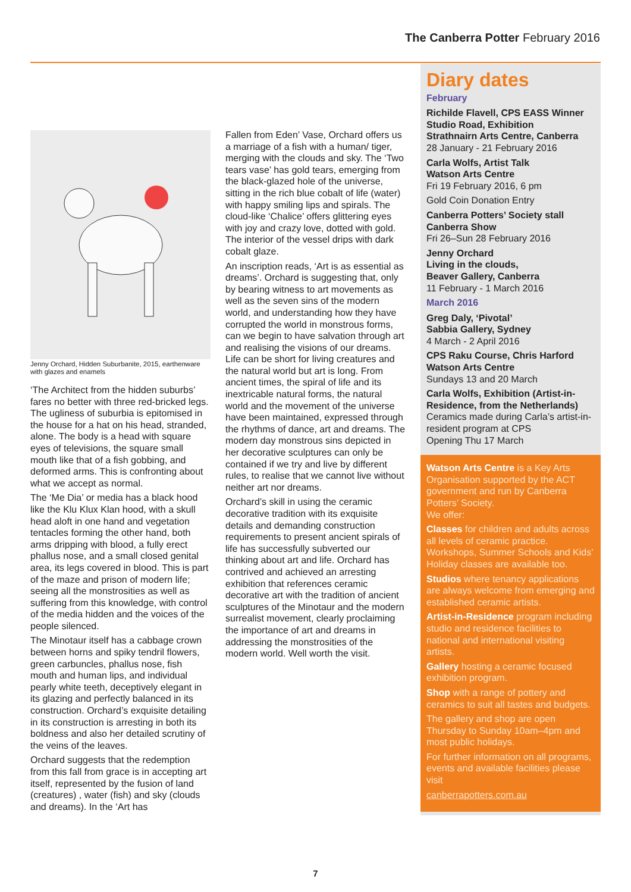The Canberra Potter February 2016
Jenny Orchard, Hidden Suburbanite, 2015, earthenware with glazes and enamels
‘The Architect from the hidden suburbs’ fares no better with three red-bricked legs. The ugliness of suburbia is epitomised in the house for a hat on his head, stranded, alone. The body is a head with square eyes of televisions, the square small mouth like that of a fish gobbing, and deformed arms. This is confronting about what we accept as normal.
The ‘Me Dia’ or media has a black hood like the Klu Klux Klan hood, with a skull head aloft in one hand and vegetation tentacles forming the other hand, both arms dripping with blood, a fully erect phallus nose, and a small closed genital area, its legs covered in blood. This is part of the maze and prison of modern life; seeing all the monstrosities as well as suffering from this knowledge, with control of the media hidden and the voices of the people silenced.
The Minotaur itself has a cabbage crown between horns and spiky tendril flowers, green carbuncles, phallus nose, fish mouth and human lips, and individual pearly white teeth, deceptively elegant in its glazing and perfectly balanced in its construction. Orchard’s exquisite detailing in its construction is arresting in both its boldness and also her detailed scrutiny of the veins of the leaves.
Orchard suggests that the redemption from this fall from grace is in accepting art itself, represented by the fusion of land (creatures) , water (fish) and sky (clouds and dreams). In the ‘Art has
Fallen from Eden’ Vase, Orchard offers us a marriage of a fish with a human/ tiger, merging with the clouds and sky. The ‘Two tears vase’ has gold tears, emerging from the black-glazed hole of the universe, sitting in the rich blue cobalt of life (water) with happy smiling lips and spirals. The cloud-like ‘Chalice’ offers glittering eyes with joy and crazy love, dotted with gold. The interior of the vessel drips with dark cobalt glaze.
An inscription reads, ‘Art is as essential as dreams’. Orchard is suggesting that, only by bearing witness to art movements as well as the seven sins of the modern world, and understanding how they have corrupted the world in monstrous forms, can we begin to have salvation through art and realising the visions of our dreams. Life can be short for living creatures and the natural world but art is long. From ancient times, the spiral of life and its inextricable natural forms, the natural world and the movement of the universe have been maintained, expressed through the rhythms of dance, art and dreams. The modern day monstrous sins depicted in her decorative sculptures can only be contained if we try and live by different rules, to realise that we cannot live without neither art nor dreams.
Orchard’s skill in using the ceramic decorative tradition with its exquisite details and demanding construction requirements to present ancient spirals of life has successfully subverted our thinking about art and life. Orchard has contrived and achieved an arresting exhibition that references ceramic decorative art with the tradition of ancient sculptures of the Minotaur and the modern surrealist movement, clearly proclaiming the importance of art and dreams in addressing the monstrosities of the modern world. Well worth the visit.
Diary dates
February
Richilde Flavell, CPS EASS Winner
Studio Road, Exhibition
Strathnairn Arts Centre, Canberra
28 January - 21 February 2016
Carla Wolfs, Artist Talk
Watson Arts Centre
Fri 19 February 2016, 6 pm
Gold Coin Donation Entry
Canberra Potters’ Society stall
Canberra Show
Fri 26–Sun 28 February 2016
Jenny Orchard
Living in the clouds,
Beaver Gallery, Canberra
11 February - 1 March 2016
March 2016
Greg Daly, ‘Pivotal’
Sabbia Gallery, Sydney
4 March - 2 April 2016
CPS Raku Course, Chris Harford
Watson Arts Centre
Sundays 13 and 20 March
Carla Wolfs, Exhibition (Artist-in-Residence, from the Netherlands)
Ceramics made during Carla’s artist-in-resident program at CPS
Opening Thu 17 March
Watson Arts Centre is a Key Arts Organisation supported by the ACT government and run by Canberra Potters’ Society.
We offer:
Classes for children and adults across all levels of ceramic practice. Workshops, Summer Schools and Kids’ Holiday classes are available too.
Studios where tenancy applications are always welcome from emerging and established ceramic artists.
Artist-in-Residence program including studio and residence facilities to national and international visiting artists.
Gallery hosting a ceramic focused exhibition program.
Shop with a range of pottery and ceramics to suit all tastes and budgets.
The gallery and shop are open Thursday to Sunday 10am–4pm and most public holidays.
For further information on all programs, events and available facilities please visit
canberrapotters.com.au
7